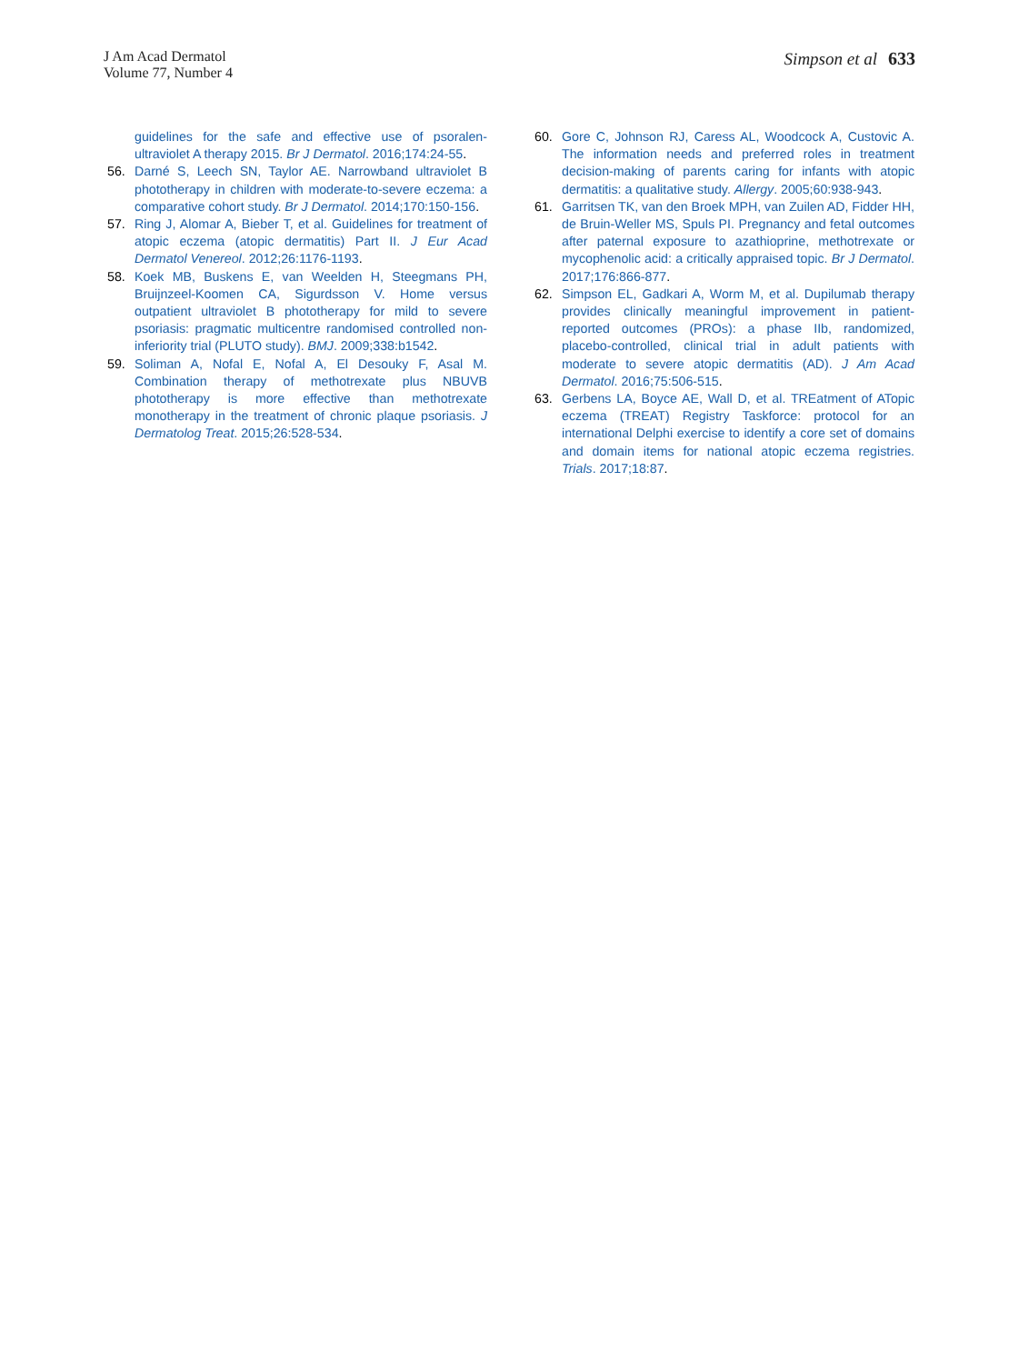J Am Acad Dermatol
Volume 77, Number 4
Simpson et al 633
guidelines for the safe and effective use of psoralen-ultraviolet A therapy 2015. Br J Dermatol. 2016;174:24-55.
56. Darné S, Leech SN, Taylor AE. Narrowband ultraviolet B phototherapy in children with moderate-to-severe eczema: a comparative cohort study. Br J Dermatol. 2014;170:150-156.
57. Ring J, Alomar A, Bieber T, et al. Guidelines for treatment of atopic eczema (atopic dermatitis) Part II. J Eur Acad Dermatol Venereol. 2012;26:1176-1193.
58. Koek MB, Buskens E, van Weelden H, Steegmans PH, Bruijnzeel-Koomen CA, Sigurdsson V. Home versus outpatient ultraviolet B phototherapy for mild to severe psoriasis: pragmatic multicentre randomised controlled non-inferiority trial (PLUTO study). BMJ. 2009;338:b1542.
59. Soliman A, Nofal E, Nofal A, El Desouky F, Asal M. Combination therapy of methotrexate plus NBUVB phototherapy is more effective than methotrexate monotherapy in the treatment of chronic plaque psoriasis. J Dermatolog Treat. 2015;26:528-534.
60. Gore C, Johnson RJ, Caress AL, Woodcock A, Custovic A. The information needs and preferred roles in treatment decision-making of parents caring for infants with atopic dermatitis: a qualitative study. Allergy. 2005;60:938-943.
61. Garritsen TK, van den Broek MPH, van Zuilen AD, Fidder HH, de Bruin-Weller MS, Spuls PI. Pregnancy and fetal outcomes after paternal exposure to azathioprine, methotrexate or mycophenolic acid: a critically appraised topic. Br J Dermatol. 2017;176:866-877.
62. Simpson EL, Gadkari A, Worm M, et al. Dupilumab therapy provides clinically meaningful improvement in patient-reported outcomes (PROs): a phase IIb, randomized, placebo-controlled, clinical trial in adult patients with moderate to severe atopic dermatitis (AD). J Am Acad Dermatol. 2016;75:506-515.
63. Gerbens LA, Boyce AE, Wall D, et al. TREatment of ATopic eczema (TREAT) Registry Taskforce: protocol for an international Delphi exercise to identify a core set of domains and domain items for national atopic eczema registries. Trials. 2017;18:87.